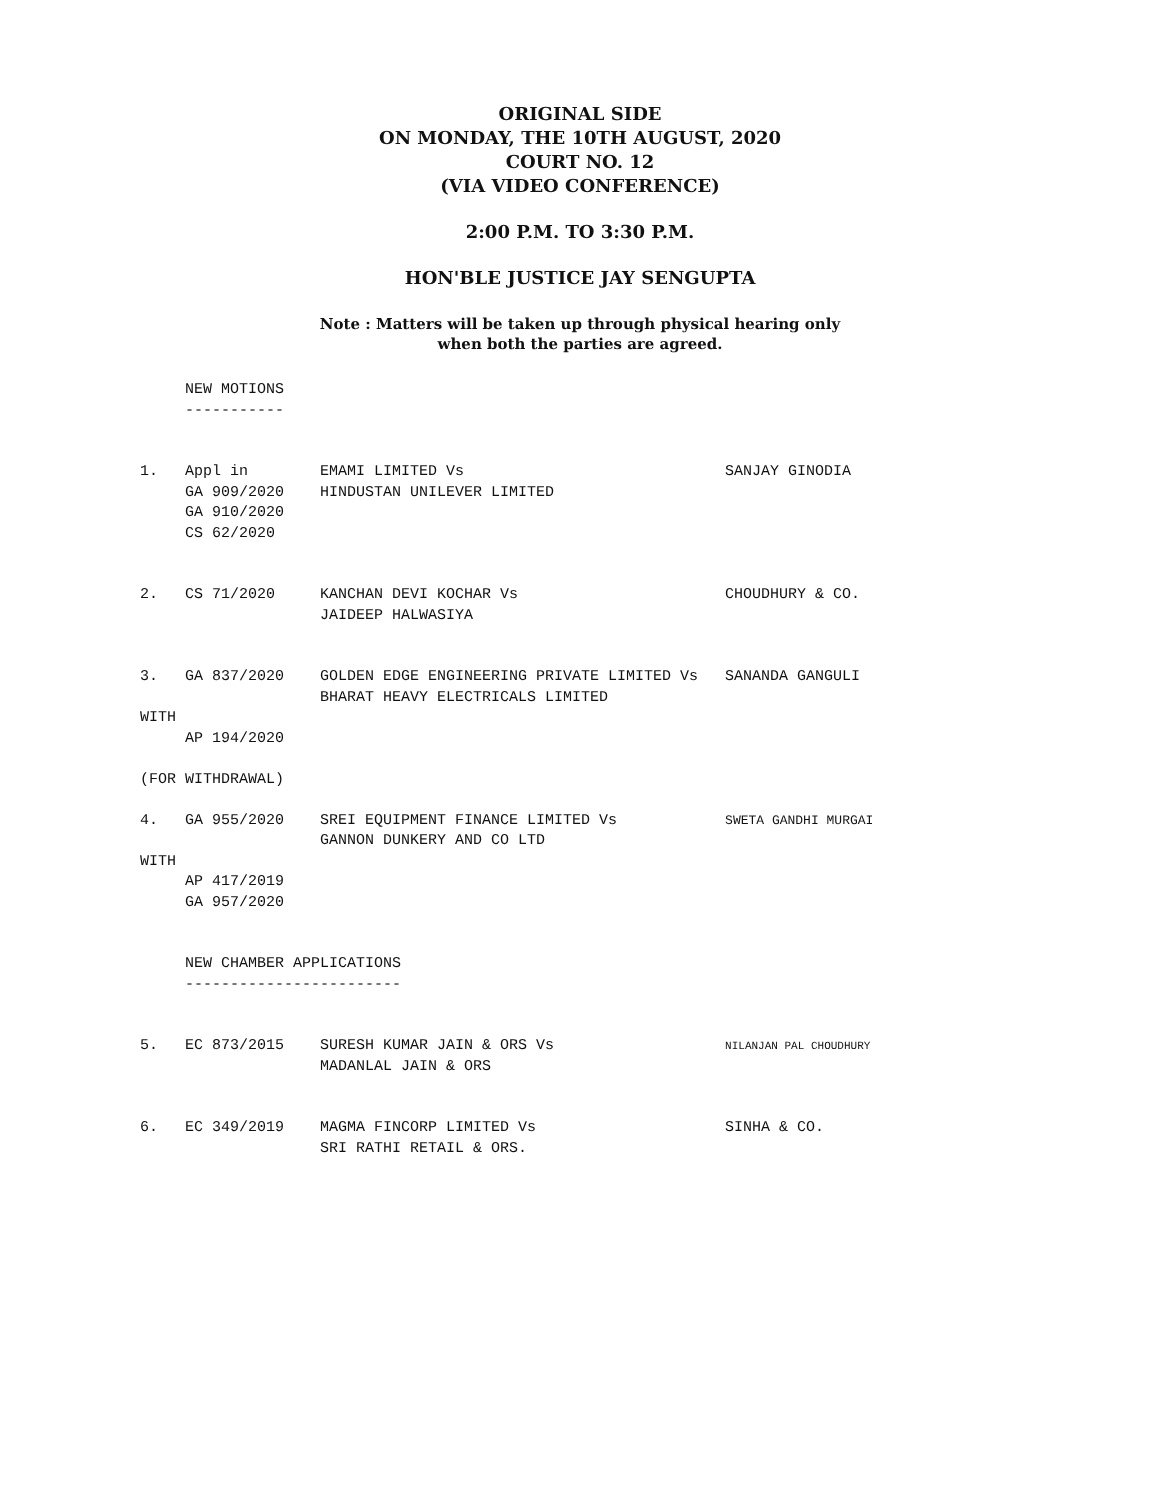ORIGINAL SIDE
ON MONDAY, THE 10TH AUGUST, 2020
COURT NO. 12
(VIA VIDEO CONFERENCE)
2:00 P.M. TO 3:30 P.M.
HON'BLE JUSTICE JAY SENGUPTA
Note : Matters will be taken up through physical hearing only
when both the parties are agreed.
NEW MOTIONS ----------- 1. Appl in EMAMI LIMITED Vs SANJAY GINODIA GA 909/2020 HINDUSTAN UNILEVER LIMITED GA 910/2020 CS 62/2020 2. CS 71/2020 KANCHAN DEVI KOCHAR Vs CHOUDHURY & CO. JAIDEEP HALWASIYA 3. GA 837/2020 GOLDEN EDGE ENGINEERING PRIVATE LIMITED Vs SANANDA GANGULI BHARAT HEAVY ELECTRICALS LIMITED WITH AP 194/2020 (FOR WITHDRAWAL) 4. GA 955/2020 SREI EQUIPMENT FINANCE LIMITED Vs SWETA GANDHI MURGAI GANNON DUNKERY AND CO LTD WITH AP 417/2019 GA 957/2020 NEW CHAMBER APPLICATIONS ------------------------ 5. EC 873/2015 SURESH KUMAR JAIN & ORS Vs NILANJAN PAL CHOUDHURY MADANLAL JAIN & ORS 6. EC 349/2019 MAGMA FINCORP LIMITED Vs SINHA & CO. SRI RATHI RETAIL & ORS.